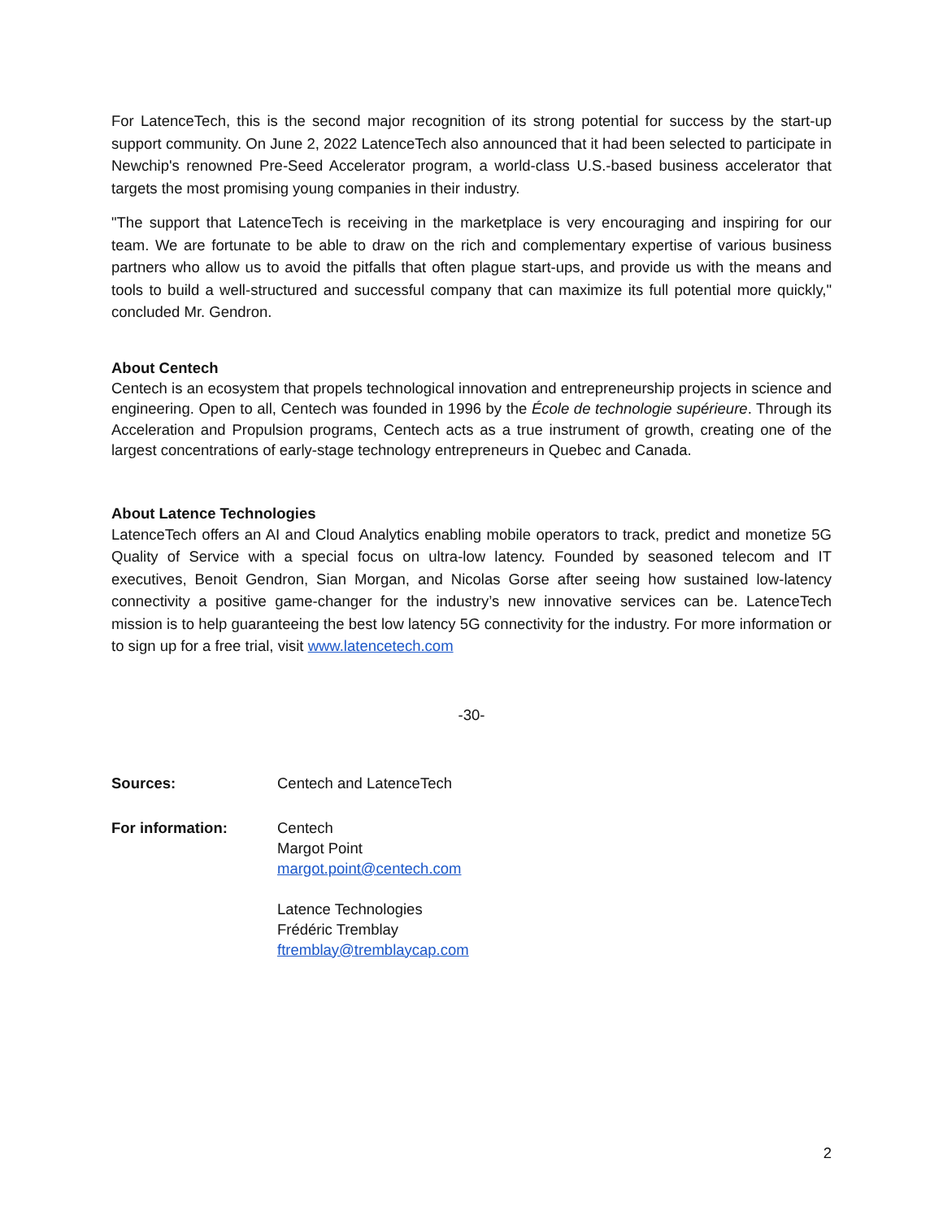For LatenceTech, this is the second major recognition of its strong potential for success by the start-up support community. On June 2, 2022 LatenceTech also announced that it had been selected to participate in Newchip's renowned Pre-Seed Accelerator program, a world-class U.S.-based business accelerator that targets the most promising young companies in their industry.
"The support that LatenceTech is receiving in the marketplace is very encouraging and inspiring for our team. We are fortunate to be able to draw on the rich and complementary expertise of various business partners who allow us to avoid the pitfalls that often plague start-ups, and provide us with the means and tools to build a well-structured and successful company that can maximize its full potential more quickly," concluded Mr. Gendron.
About Centech
Centech is an ecosystem that propels technological innovation and entrepreneurship projects in science and engineering. Open to all, Centech was founded in 1996 by the École de technologie supérieure. Through its Acceleration and Propulsion programs, Centech acts as a true instrument of growth, creating one of the largest concentrations of early-stage technology entrepreneurs in Quebec and Canada.
About Latence Technologies
LatenceTech offers an AI and Cloud Analytics enabling mobile operators to track, predict and monetize 5G Quality of Service with a special focus on ultra-low latency. Founded by seasoned telecom and IT executives, Benoit Gendron, Sian Morgan, and Nicolas Gorse after seeing how sustained low-latency connectivity a positive game-changer for the industry’s new innovative services can be. LatenceTech mission is to help guaranteeing the best low latency 5G connectivity for the industry. For more information or to sign up for a free trial, visit www.latencetech.com
-30-
Sources: Centech and LatenceTech
For information: Centech
Margot Point
margot.point@centech.com
Latence Technologies
Frédéric Tremblay
ftremblay@tremblaycap.com
2